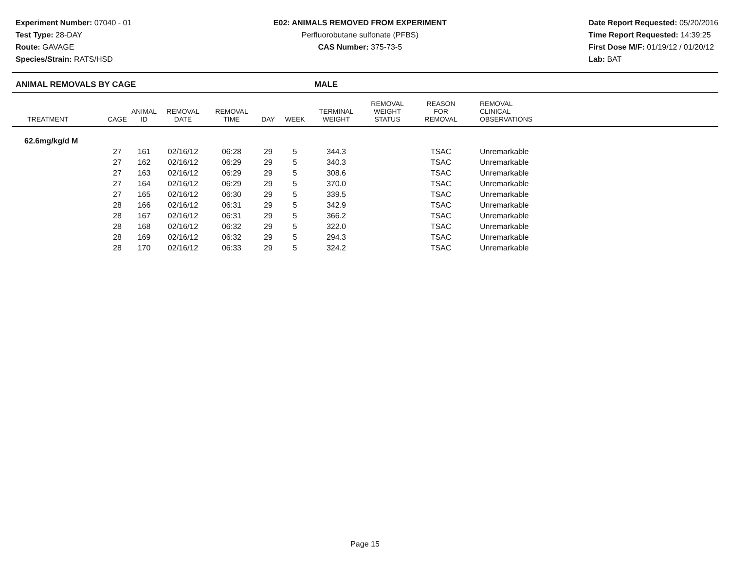Experiment Number: 07040 - 01
Test Type: 28-DAY
Route: GAVAGE
Species/Strain: RATS/HSD
E02: ANIMALS REMOVED FROM EXPERIMENT
Perfluorobutane sulfonate (PFBS)
CAS Number: 375-73-5
Date Report Requested: 05/20/2016
Time Report Requested: 14:39:25
First Dose M/F: 01/19/12 / 01/20/12
Lab: BAT
ANIMAL REMOVALS BY CAGE MALE
| TREATMENT | CAGE | ANIMAL ID | REMOVAL DATE | REMOVAL TIME | DAY | WEEK | TERMINAL WEIGHT | REMOVAL WEIGHT STATUS | REASON FOR REMOVAL | REMOVAL CLINICAL OBSERVATIONS |
| --- | --- | --- | --- | --- | --- | --- | --- | --- | --- | --- |
| 62.6mg/kg/d M | | | | | | | | | | |
| | 27 | 161 | 02/16/12 | 06:28 | 29 | 5 | 344.3 | | TSAC | Unremarkable |
| | 27 | 162 | 02/16/12 | 06:29 | 29 | 5 | 340.3 | | TSAC | Unremarkable |
| | 27 | 163 | 02/16/12 | 06:29 | 29 | 5 | 308.6 | | TSAC | Unremarkable |
| | 27 | 164 | 02/16/12 | 06:29 | 29 | 5 | 370.0 | | TSAC | Unremarkable |
| | 27 | 165 | 02/16/12 | 06:30 | 29 | 5 | 339.5 | | TSAC | Unremarkable |
| | 28 | 166 | 02/16/12 | 06:31 | 29 | 5 | 342.9 | | TSAC | Unremarkable |
| | 28 | 167 | 02/16/12 | 06:31 | 29 | 5 | 366.2 | | TSAC | Unremarkable |
| | 28 | 168 | 02/16/12 | 06:32 | 29 | 5 | 322.0 | | TSAC | Unremarkable |
| | 28 | 169 | 02/16/12 | 06:32 | 29 | 5 | 294.3 | | TSAC | Unremarkable |
| | 28 | 170 | 02/16/12 | 06:33 | 29 | 5 | 324.2 | | TSAC | Unremarkable |
Page 15